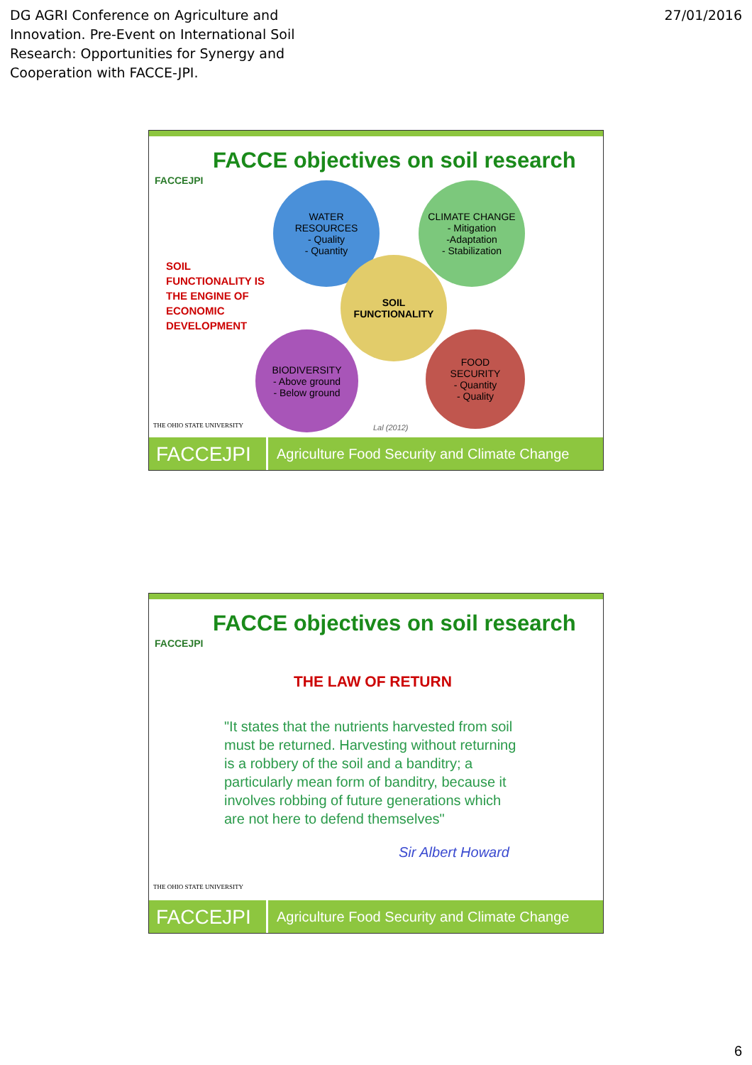DG AGRI Conference on Agriculture and
Innovation. Pre-Event on International Soil
Research: Opportunities for Synergy and
Cooperation with FACCE-JPI.
27/01/2016
FACCEJPI
FACCE objectives on soil research
SOIL
FUNCTIONALITY IS
THE ENGINE OF
ECONOMIC
DEVELOPMENT
WATER
RESOURCES
- Quality
- Quantity
CLIMATE CHANGE
- Mitigation
-Adaptation
- Stabilization
SOIL
FUNCTIONALITY
BIODIVERSITY
- Above ground
- Below ground
FOOD
SECURITY
- Quantity
- Quality
Lal (2012)
THE OHIO STATE UNIVERSITY
FACCEJPI
Agriculture Food Security and Climate Change
FACCEJPI
FACCE objectives on soil research
THE LAW OF RETURN
"It states that the nutrients harvested from soil must be returned. Harvesting without returning is a robbery of the soil and a banditry; a particularly mean form of banditry, because it involves robbing of future generations which are not here to defend themselves"
Sir Albert Howard
THE OHIO STATE UNIVERSITY
FACCEJPI
Agriculture Food Security and Climate Change
6